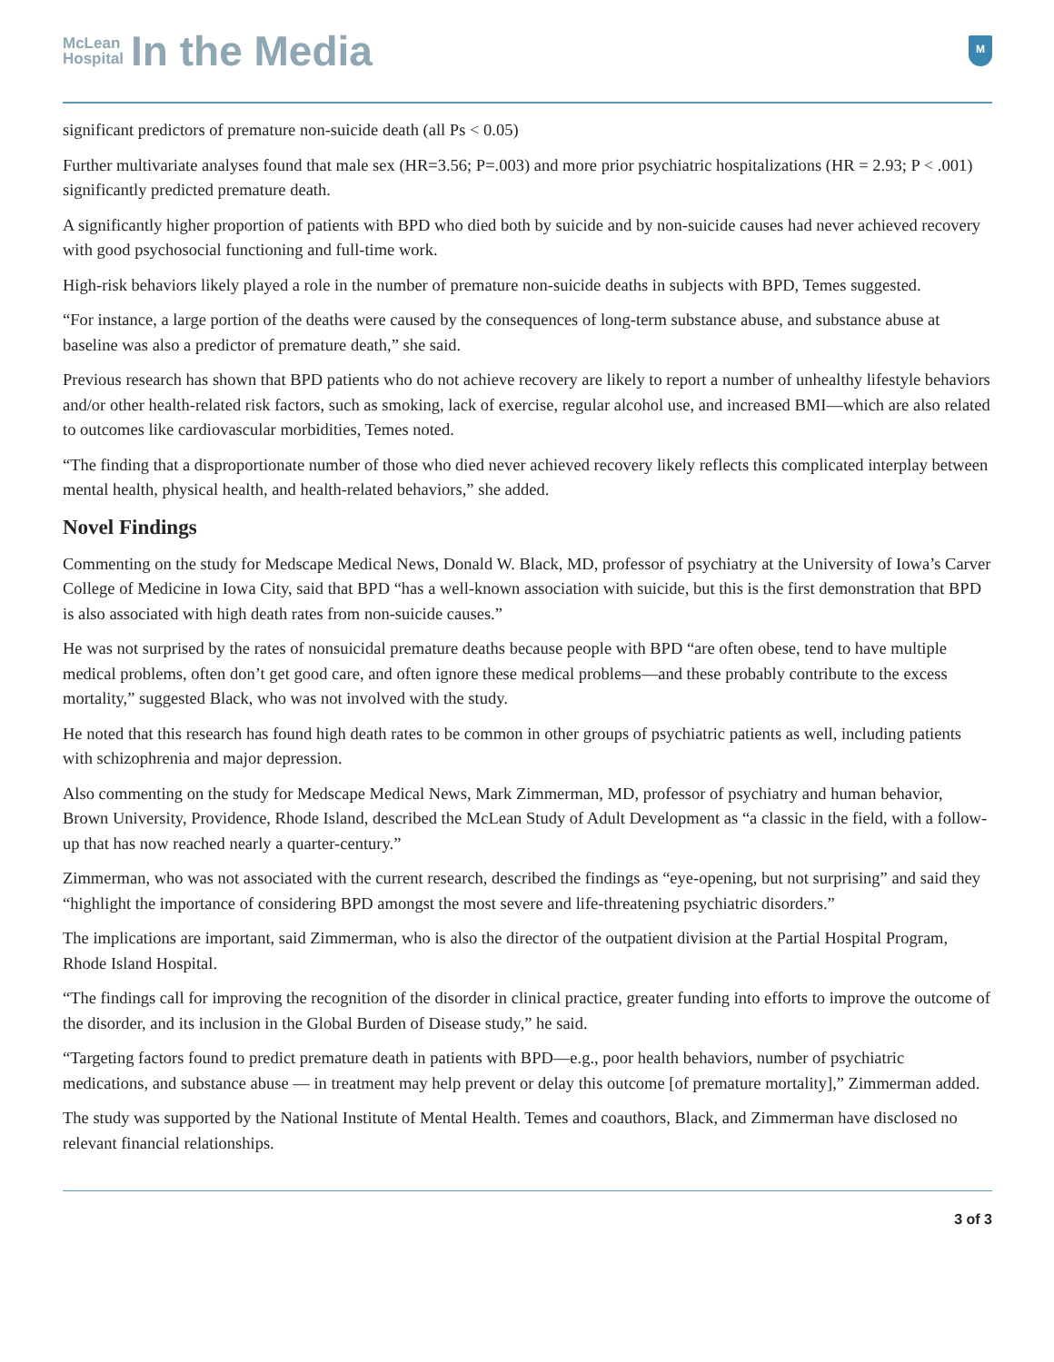McLean
Hospital
In the Media
M
significant predictors of premature non-suicide death (all Ps < 0.05)
Further multivariate analyses found that male sex (HR=3.56; P=.003) and more prior psychiatric hospitalizations (HR = 2.93; P < .001) significantly predicted premature death.
A significantly higher proportion of patients with BPD who died both by suicide and by non-suicide causes had never achieved recovery with good psychosocial functioning and full-time work.
High-risk behaviors likely played a role in the number of premature non-suicide deaths in subjects with BPD, Temes suggested.
“For instance, a large portion of the deaths were caused by the consequences of long-term substance abuse, and substance abuse at baseline was also a predictor of premature death,” she said.
Previous research has shown that BPD patients who do not achieve recovery are likely to report a number of unhealthy lifestyle behaviors and/or other health-related risk factors, such as smoking, lack of exercise, regular alcohol use, and increased BMI—which are also related to outcomes like cardiovascular morbidities, Temes noted.
“The finding that a disproportionate number of those who died never achieved recovery likely reflects this complicated interplay between mental health, physical health, and health-related behaviors,” she added.
Novel Findings
Commenting on the study for Medscape Medical News, Donald W. Black, MD, professor of psychiatry at the University of Iowa’s Carver College of Medicine in Iowa City, said that BPD “has a well-known association with suicide, but this is the first demonstration that BPD is also associated with high death rates from non-suicide causes.”
He was not surprised by the rates of nonsuicidal premature deaths because people with BPD “are often obese, tend to have multiple medical problems, often don’t get good care, and often ignore these medical problems—and these probably contribute to the excess mortality,” suggested Black, who was not involved with the study.
He noted that this research has found high death rates to be common in other groups of psychiatric patients as well, including patients with schizophrenia and major depression.
Also commenting on the study for Medscape Medical News, Mark Zimmerman, MD, professor of psychiatry and human behavior, Brown University, Providence, Rhode Island, described the McLean Study of Adult Development as “a classic in the field, with a follow-up that has now reached nearly a quarter-century.”
Zimmerman, who was not associated with the current research, described the findings as “eye-opening, but not surprising” and said they “highlight the importance of considering BPD amongst the most severe and life-threatening psychiatric disorders.”
The implications are important, said Zimmerman, who is also the director of the outpatient division at the Partial Hospital Program, Rhode Island Hospital.
“The findings call for improving the recognition of the disorder in clinical practice, greater funding into efforts to improve the outcome of the disorder, and its inclusion in the Global Burden of Disease study,” he said.
“Targeting factors found to predict premature death in patients with BPD—e.g., poor health behaviors, number of psychiatric medications, and substance abuse — in treatment may help prevent or delay this outcome [of premature mortality],” Zimmerman added.
The study was supported by the National Institute of Mental Health. Temes and coauthors, Black, and Zimmerman have disclosed no relevant financial relationships.
3 of 3